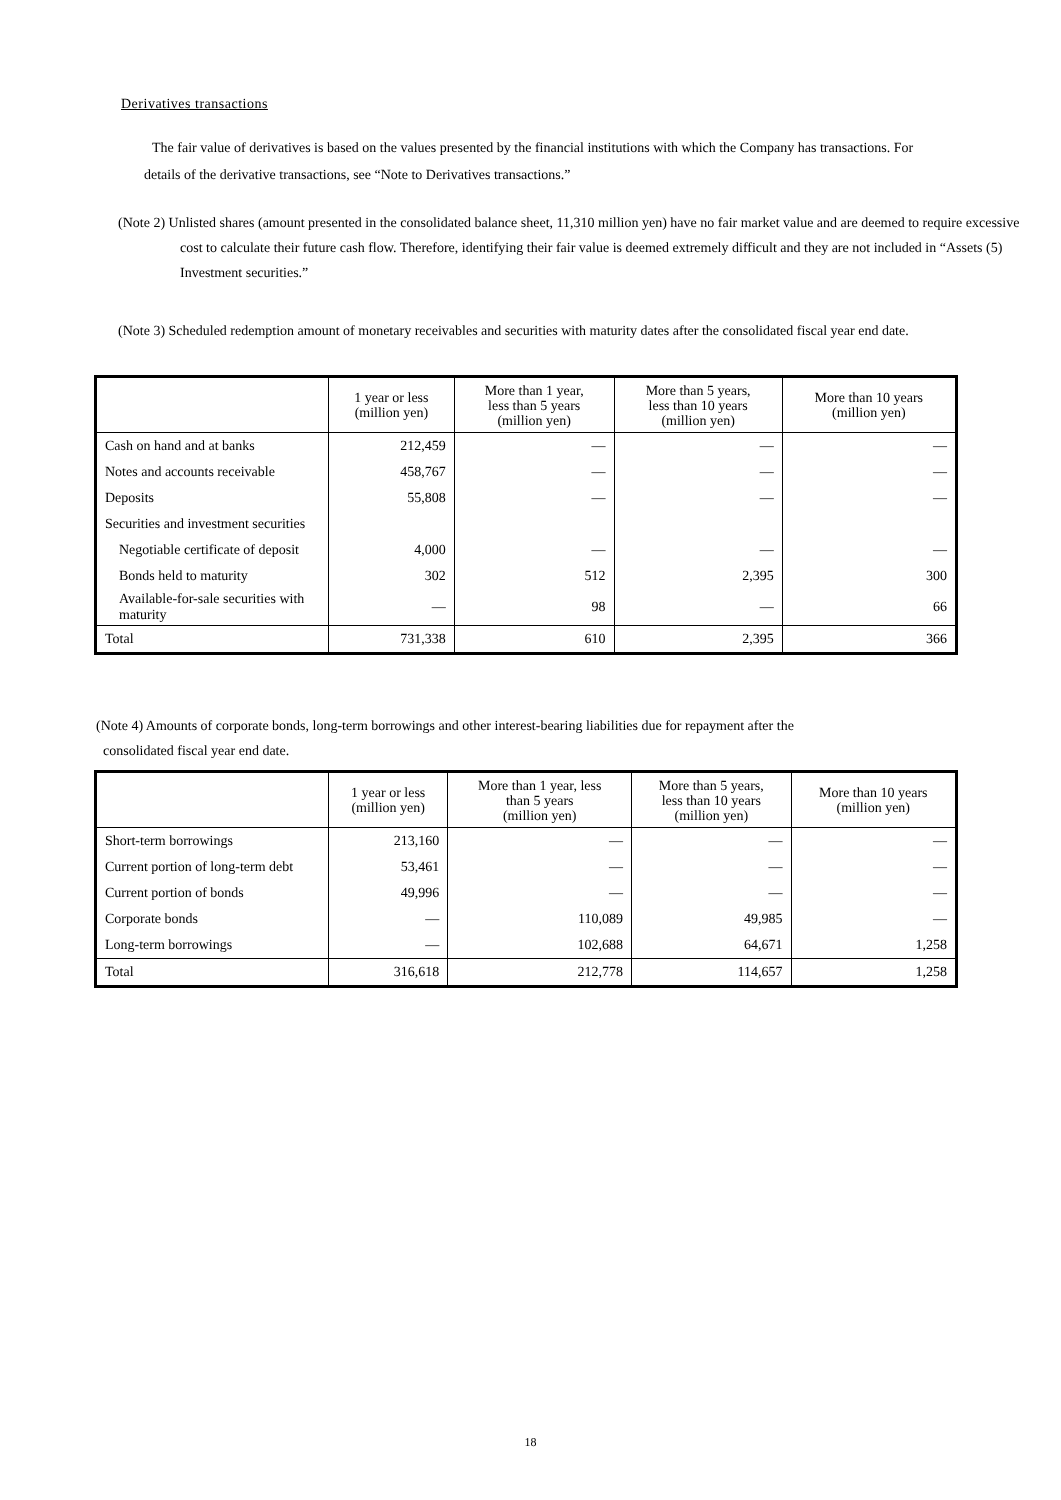Derivatives transactions
The fair value of derivatives is based on the values presented by the financial institutions with which the Company has transactions. For details of the derivative transactions, see “Note to Derivatives transactions.”
(Note 2) Unlisted shares (amount presented in the consolidated balance sheet, 11,310 million yen) have no fair market value and are deemed to require excessive cost to calculate their future cash flow. Therefore, identifying their fair value is deemed extremely difficult and they are not included in “Assets (5) Investment securities.”
(Note 3) Scheduled redemption amount of monetary receivables and securities with maturity dates after the consolidated fiscal year end date.
| | 1 year or less (million yen) | More than 1 year, less than 5 years (million yen) | More than 5 years, less than 10 years (million yen) | More than 10 years (million yen) |
| --- | --- | --- | --- | --- |
| Cash on hand and at banks | 212,459 | — | — | — |
| Notes and accounts receivable | 458,767 | — | — | — |
| Deposits | 55,808 | — | — | — |
| Securities and investment securities | | | | |
| Negotiable certificate of deposit | 4,000 | — | — | — |
| Bonds held to maturity | 302 | 512 | 2,395 | 300 |
| Available-for-sale securities with maturity | — | 98 | — | 66 |
| Total | 731,338 | 610 | 2,395 | 366 |
(Note 4) Amounts of corporate bonds, long-term borrowings and other interest-bearing liabilities due for repayment after the
consolidated fiscal year end date.
| | 1 year or less (million yen) | More than 1 year, less than 5 years (million yen) | More than 5 years, less than 10 years (million yen) | More than 10 years (million yen) |
| --- | --- | --- | --- | --- |
| Short-term borrowings | 213,160 | — | — | — |
| Current portion of long-term debt | 53,461 | — | — | — |
| Current portion of bonds | 49,996 | — | — | — |
| Corporate bonds | — | 110,089 | 49,985 | — |
| Long-term borrowings | — | 102,688 | 64,671 | 1,258 |
| Total | 316,618 | 212,778 | 114,657 | 1,258 |
18